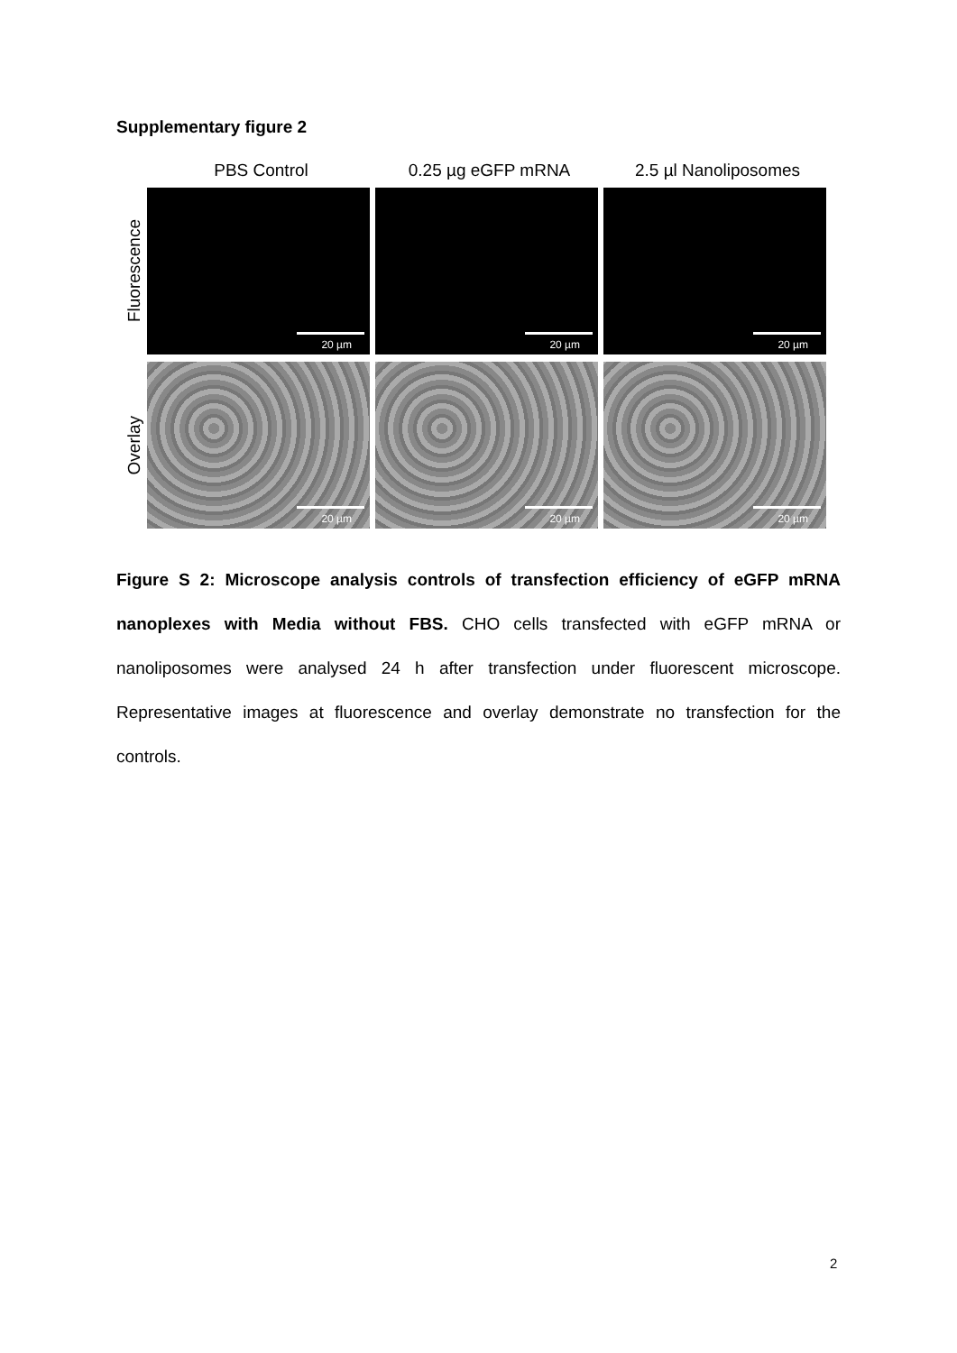Supplementary figure 2
PBS Control 0.25 µg eGFP mRNA 2.5 µl Nanoliposomes
Fluorescence
20 µm 20 µm 20 µm
Overlay
20 µm 20 µm 20 µm
Figure S 2: Microscope analysis controls of transfection efficiency of eGFP mRNA nanoplexes with Media without FBS. CHO cells transfected with eGFP mRNA or nanoliposomes were analysed 24 h after transfection under fluorescent microscope. Representative images at fluorescence and overlay demonstrate no transfection for the controls.
2